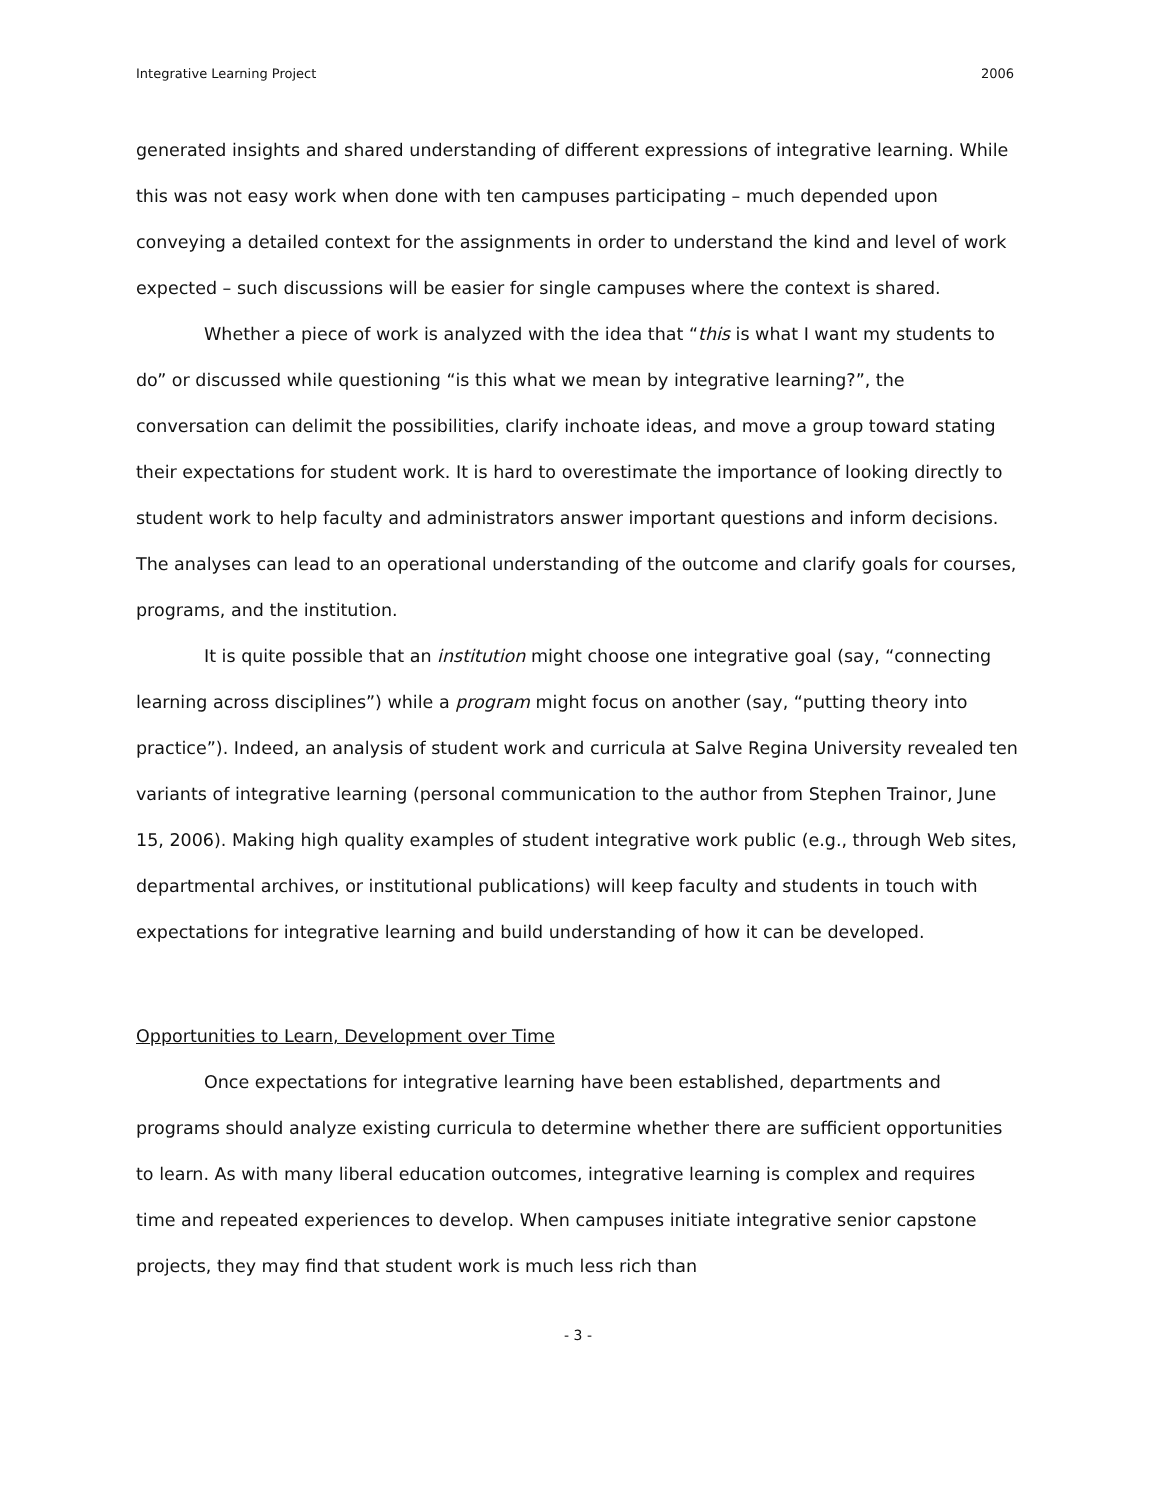Integrative Learning Project 2006
generated insights and shared understanding of different expressions of integrative learning. While this was not easy work when done with ten campuses participating – much depended upon conveying a detailed context for the assignments in order to understand the kind and level of work expected – such discussions will be easier for single campuses where the context is shared.
Whether a piece of work is analyzed with the idea that “this is what I want my students to do” or discussed while questioning “is this what we mean by integrative learning?”, the conversation can delimit the possibilities, clarify inchoate ideas, and move a group toward stating their expectations for student work. It is hard to overestimate the importance of looking directly to student work to help faculty and administrators answer important questions and inform decisions. The analyses can lead to an operational understanding of the outcome and clarify goals for courses, programs, and the institution.
It is quite possible that an institution might choose one integrative goal (say, “connecting learning across disciplines”) while a program might focus on another (say, “putting theory into practice”). Indeed, an analysis of student work and curricula at Salve Regina University revealed ten variants of integrative learning (personal communication to the author from Stephen Trainor, June 15, 2006). Making high quality examples of student integrative work public (e.g., through Web sites, departmental archives, or institutional publications) will keep faculty and students in touch with expectations for integrative learning and build understanding of how it can be developed.
Opportunities to Learn, Development over Time
Once expectations for integrative learning have been established, departments and programs should analyze existing curricula to determine whether there are sufficient opportunities to learn. As with many liberal education outcomes, integrative learning is complex and requires time and repeated experiences to develop. When campuses initiate integrative senior capstone projects, they may find that student work is much less rich than
- 3 -